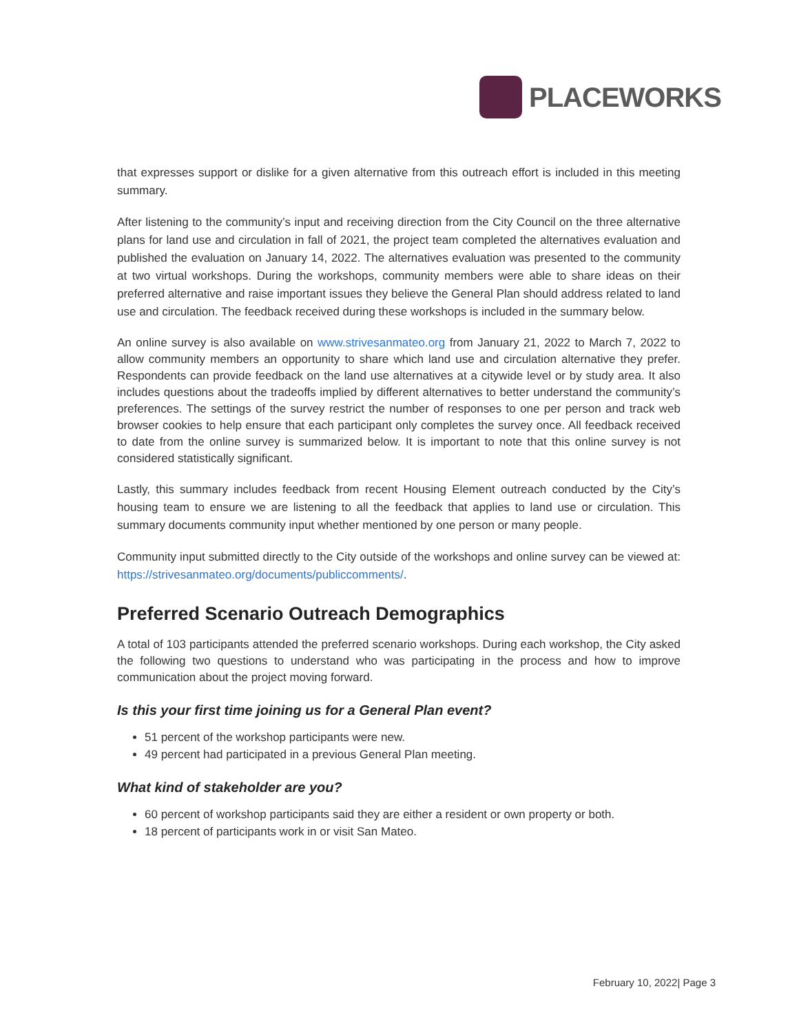PLACEWORKS
that expresses support or dislike for a given alternative from this outreach effort is included in this meeting summary.
After listening to the community’s input and receiving direction from the City Council on the three alternative plans for land use and circulation in fall of 2021, the project team completed the alternatives evaluation and published the evaluation on January 14, 2022. The alternatives evaluation was presented to the community at two virtual workshops. During the workshops, community members were able to share ideas on their preferred alternative and raise important issues they believe the General Plan should address related to land use and circulation. The feedback received during these workshops is included in the summary below.
An online survey is also available on www.strivesanmateo.org from January 21, 2022 to March 7, 2022 to allow community members an opportunity to share which land use and circulation alternative they prefer. Respondents can provide feedback on the land use alternatives at a citywide level or by study area. It also includes questions about the tradeoffs implied by different alternatives to better understand the community’s preferences. The settings of the survey restrict the number of responses to one per person and track web browser cookies to help ensure that each participant only completes the survey once. All feedback received to date from the online survey is summarized below. It is important to note that this online survey is not considered statistically significant.
Lastly, this summary includes feedback from recent Housing Element outreach conducted by the City’s housing team to ensure we are listening to all the feedback that applies to land use or circulation. This summary documents community input whether mentioned by one person or many people.
Community input submitted directly to the City outside of the workshops and online survey can be viewed at: https://strivesanmateo.org/documents/publiccomments/.
Preferred Scenario Outreach Demographics
A total of 103 participants attended the preferred scenario workshops. During each workshop, the City asked the following two questions to understand who was participating in the process and how to improve communication about the project moving forward.
Is this your first time joining us for a General Plan event?
51 percent of the workshop participants were new.
49 percent had participated in a previous General Plan meeting.
What kind of stakeholder are you?
60 percent of workshop participants said they are either a resident or own property or both.
18 percent of participants work in or visit San Mateo.
February 10, 2022| Page 3